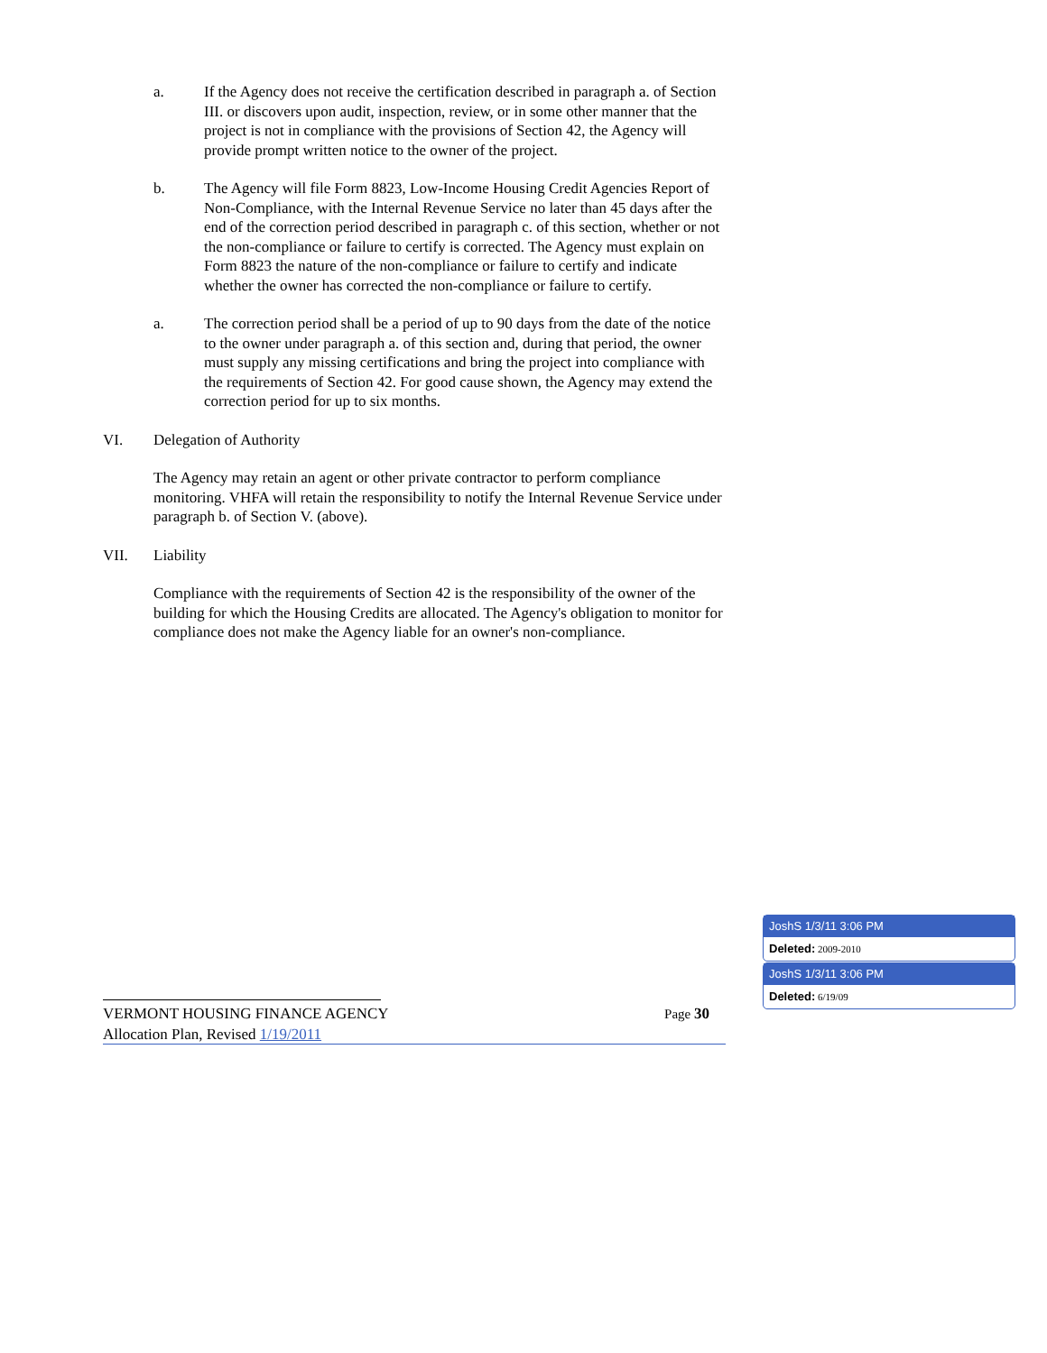a. If the Agency does not receive the certification described in paragraph a. of Section III. or discovers upon audit, inspection, review, or in some other manner that the project is not in compliance with the provisions of Section 42, the Agency will provide prompt written notice to the owner of the project.
b. The Agency will file Form 8823, Low-Income Housing Credit Agencies Report of Non-Compliance, with the Internal Revenue Service no later than 45 days after the end of the correction period described in paragraph c. of this section, whether or not the non-compliance or failure to certify is corrected. The Agency must explain on Form 8823 the nature of the non-compliance or failure to certify and indicate whether the owner has corrected the non-compliance or failure to certify.
a. The correction period shall be a period of up to 90 days from the date of the notice to the owner under paragraph a. of this section and, during that period, the owner must supply any missing certifications and bring the project into compliance with the requirements of Section 42. For good cause shown, the Agency may extend the correction period for up to six months.
VI. Delegation of Authority
The Agency may retain an agent or other private contractor to perform compliance monitoring. VHFA will retain the responsibility to notify the Internal Revenue Service under paragraph b. of Section V. (above).
VII. Liability
Compliance with the requirements of Section 42 is the responsibility of the owner of the building for which the Housing Credits are allocated. The Agency's obligation to monitor for compliance does not make the Agency liable for an owner's non-compliance.
VERMONT HOUSING FINANCE AGENCY Page 30
Allocation Plan, Revised 1/19/2011
JoshS 1/3/11 3:06 PM
Deleted: 2009-2010
JoshS 1/3/11 3:06 PM
Deleted: 6/19/09